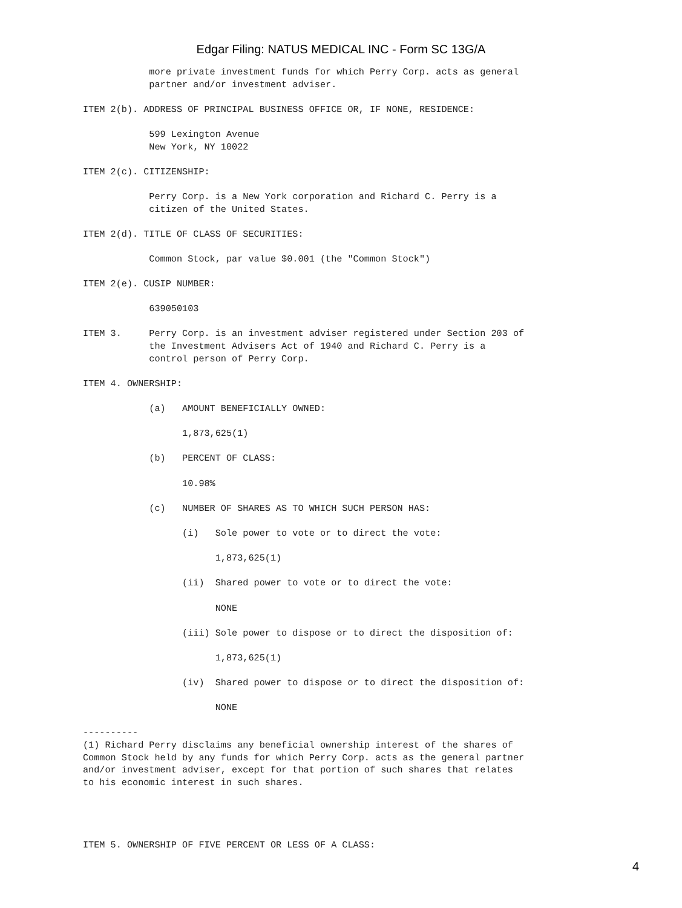Edgar Filing: NATUS MEDICAL INC - Form SC 13G/A
            more private investment funds for which Perry Corp. acts as general
            partner and/or investment adviser.

ITEM 2(b). ADDRESS OF PRINCIPAL BUSINESS OFFICE OR, IF NONE, RESIDENCE:

            599 Lexington Avenue
            New York, NY 10022

ITEM 2(c). CITIZENSHIP:

            Perry Corp. is a New York corporation and Richard C. Perry is a
            citizen of the United States.

ITEM 2(d). TITLE OF CLASS OF SECURITIES:

            Common Stock, par value $0.001 (the "Common Stock")

ITEM 2(e). CUSIP NUMBER:

            639050103

ITEM 3.     Perry Corp. is an investment adviser registered under Section 203 of
            the Investment Advisers Act of 1940 and Richard C. Perry is a
            control person of Perry Corp.

ITEM 4. OWNERSHIP:

            (a)   AMOUNT BENEFICIALLY OWNED:

                  1,873,625(1)

            (b)   PERCENT OF CLASS:

                  10.98%

            (c)   NUMBER OF SHARES AS TO WHICH SUCH PERSON HAS:

                  (i)   Sole power to vote or to direct the vote:

                        1,873,625(1)

                  (ii)  Shared power to vote or to direct the vote:

                        NONE

                  (iii) Sole power to dispose or to direct the disposition of:

                        1,873,625(1)

                  (iv)  Shared power to dispose or to direct the disposition of:

                        NONE

----------
(1) Richard Perry disclaims any beneficial ownership interest of the shares of
Common Stock held by any funds for which Perry Corp. acts as the general partner
and/or investment adviser, except for that portion of such shares that relates
to his economic interest in such shares.




ITEM 5. OWNERSHIP OF FIVE PERCENT OR LESS OF A CLASS:
4